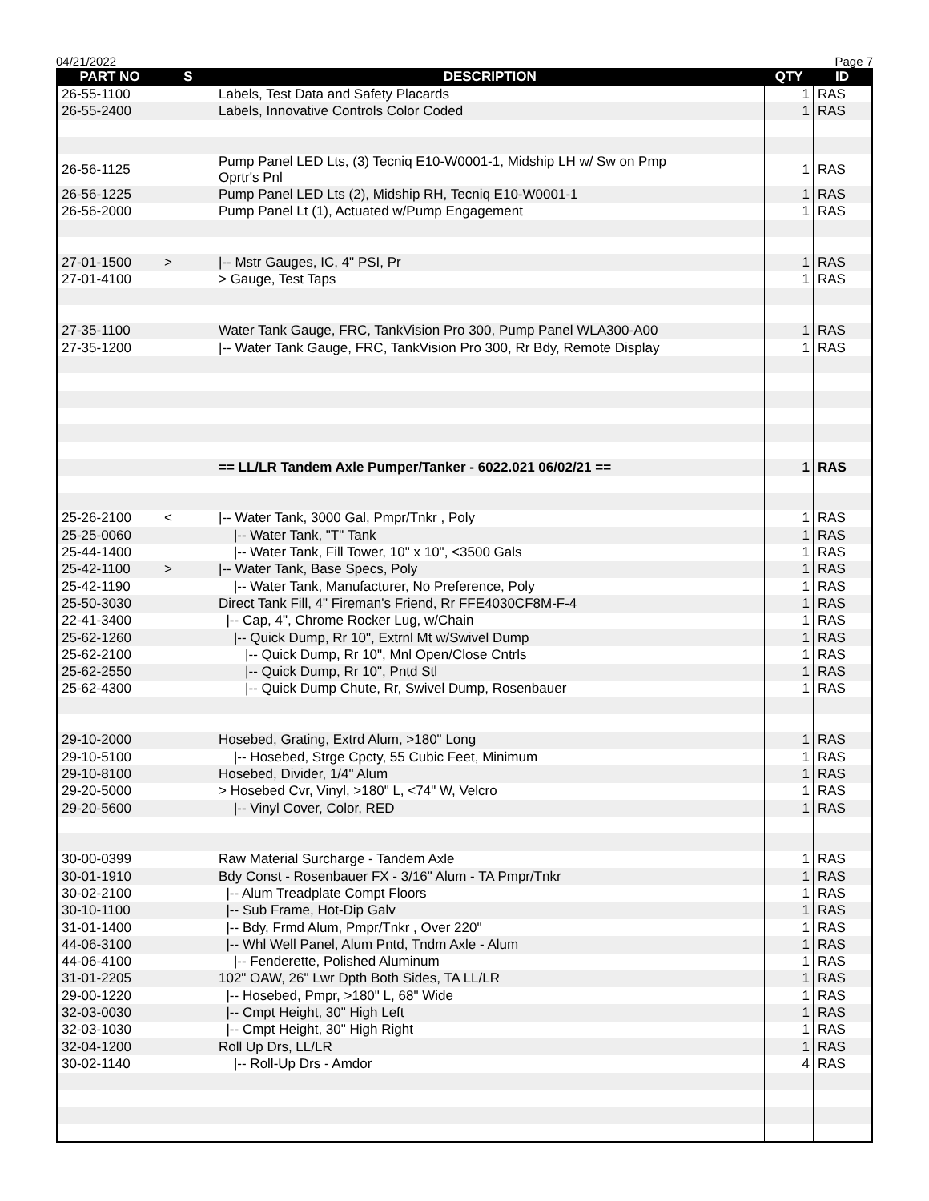04/21/2022 Page 7
| PART NO | S | DESCRIPTION | QTY | ID |
| --- | --- | --- | --- | --- |
| 26-55-1100 | | Labels, Test Data and Safety Placards | 1 | RAS |
| 26-55-2400 | | Labels, Innovative Controls Color Coded | 1 | RAS |
| 26-56-1125 | | Pump Panel LED Lts, (3) Tecniq E10-W0001-1, Midship LH w/ Sw on Pmp Oprtr's Pnl | 1 | RAS |
| 26-56-1225 | | Pump Panel LED Lts (2), Midship RH, Tecniq E10-W0001-1 | 1 | RAS |
| 26-56-2000 | | Pump Panel Lt (1), Actuated w/Pump Engagement | 1 | RAS |
| 27-01-1500 | > | /-- Mstr Gauges, IC, 4" PSI, Pr | 1 | RAS |
| 27-01-4100 | | > Gauge, Test Taps | 1 | RAS |
| 27-35-1100 | | Water Tank Gauge, FRC, TankVision Pro 300, Pump Panel WLA300-A00 | 1 | RAS |
| 27-35-1200 | | /-- Water Tank Gauge, FRC, TankVision Pro 300, Rr Bdy, Remote Display | 1 | RAS |
| | | == LL/LR Tandem Axle Pumper/Tanker - 6022.021 06/02/21 == | 1 | RAS |
| 25-26-2100 | < | /-- Water Tank, 3000 Gal, Pmpr/Tnkr , Poly | 1 | RAS |
| 25-25-0060 | | /-- Water Tank, "T" Tank | 1 | RAS |
| 25-44-1400 | | /-- Water Tank, Fill Tower, 10" x 10", <3500 Gals | 1 | RAS |
| 25-42-1100 | > | /-- Water Tank, Base Specs, Poly | 1 | RAS |
| 25-42-1190 | | /-- Water Tank, Manufacturer, No Preference, Poly | 1 | RAS |
| 25-50-3030 | | Direct Tank Fill, 4" Fireman's Friend, Rr FFE4030CF8M-F-4 | 1 | RAS |
| 22-41-3400 | | /-- Cap, 4", Chrome Rocker Lug, w/Chain | 1 | RAS |
| 25-62-1260 | | /-- Quick Dump, Rr 10", Extrnl Mt w/Swivel Dump | 1 | RAS |
| 25-62-2100 | | /-- Quick Dump, Rr 10", Mnl Open/Close Cntrls | 1 | RAS |
| 25-62-2550 | | /-- Quick Dump, Rr 10", Pntd Stl | 1 | RAS |
| 25-62-4300 | | /-- Quick Dump Chute, Rr, Swivel Dump, Rosenbauer | 1 | RAS |
| 29-10-2000 | | Hosebed, Grating, Extrd Alum, >180" Long | 1 | RAS |
| 29-10-5100 | | /-- Hosebed, Strge Cpcty, 55 Cubic Feet, Minimum | 1 | RAS |
| 29-10-8100 | | Hosebed, Divider, 1/4" Alum | 1 | RAS |
| 29-20-5000 | | > Hosebed Cvr, Vinyl, >180" L, <74" W, Velcro | 1 | RAS |
| 29-20-5600 | | /-- Vinyl Cover, Color, RED | 1 | RAS |
| 30-00-0399 | | Raw Material Surcharge - Tandem Axle | 1 | RAS |
| 30-01-1910 | | Bdy Const - Rosenbauer FX - 3/16" Alum - TA Pmpr/Tnkr | 1 | RAS |
| 30-02-2100 | | /-- Alum Treadplate Compt Floors | 1 | RAS |
| 30-10-1100 | | /-- Sub Frame, Hot-Dip Galv | 1 | RAS |
| 31-01-1400 | | /-- Bdy, Frmd Alum, Pmpr/Tnkr , Over 220" | 1 | RAS |
| 44-06-3100 | | /-- Whl Well Panel, Alum Pntd, Tndm Axle - Alum | 1 | RAS |
| 44-06-4100 | | /-- Fenderette, Polished Aluminum | 1 | RAS |
| 31-01-2205 | | 102" OAW, 26" Lwr Dpth Both Sides, TA LL/LR | 1 | RAS |
| 29-00-1220 | | /-- Hosebed, Pmpr, >180" L, 68" Wide | 1 | RAS |
| 32-03-0030 | | /-- Cmpt Height, 30" High Left | 1 | RAS |
| 32-03-1030 | | /-- Cmpt Height, 30" High Right | 1 | RAS |
| 32-04-1200 | | Roll Up Drs, LL/LR | 1 | RAS |
| 30-02-1140 | | /-- Roll-Up Drs - Amdor | 4 | RAS |